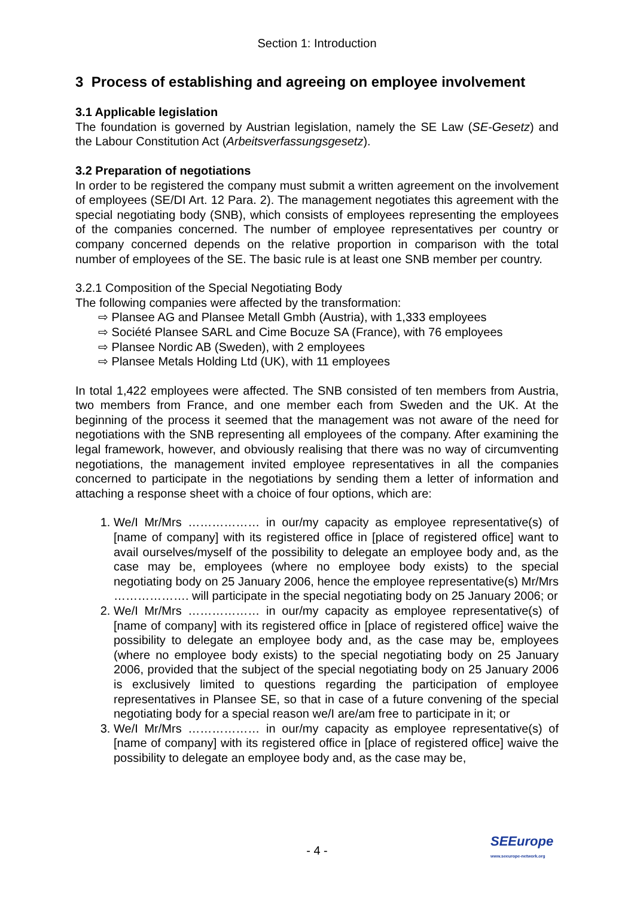Section 1: Introduction
3 Process of establishing and agreeing on employee involvement
3.1 Applicable legislation
The foundation is governed by Austrian legislation, namely the SE Law (SE-Gesetz) and the Labour Constitution Act (Arbeitsverfassungsgesetz).
3.2 Preparation of negotiations
In order to be registered the company must submit a written agreement on the involvement of employees (SE/DI Art. 12 Para. 2). The management negotiates this agreement with the special negotiating body (SNB), which consists of employees representing the employees of the companies concerned. The number of employee representatives per country or company concerned depends on the relative proportion in comparison with the total number of employees of the SE. The basic rule is at least one SNB member per country.
3.2.1 Composition of the Special Negotiating Body
The following companies were affected by the transformation:
⇨ Plansee AG and Plansee Metall Gmbh (Austria), with 1,333 employees
⇨ Société Plansee SARL and Cime Bocuze SA (France), with 76 employees
⇨ Plansee Nordic AB (Sweden), with 2 employees
⇨ Plansee Metals Holding Ltd (UK), with 11 employees
In total 1,422 employees were affected. The SNB consisted of ten members from Austria, two members from France, and one member each from Sweden and the UK. At the beginning of the process it seemed that the management was not aware of the need for negotiations with the SNB representing all employees of the company. After examining the legal framework, however, and obviously realising that there was no way of circumventing negotiations, the management invited employee representatives in all the companies concerned to participate in the negotiations by sending them a letter of information and attaching a response sheet with a choice of four options, which are:
1. We/I Mr/Mrs ……………… in our/my capacity as employee representative(s) of [name of company] with its registered office in [place of registered office] want to avail ourselves/myself of the possibility to delegate an employee body and, as the case may be, employees (where no employee body exists) to the special negotiating body on 25 January 2006, hence the employee representative(s) Mr/Mrs ………………. will participate in the special negotiating body on 25 January 2006; or
2. We/I Mr/Mrs ……………… in our/my capacity as employee representative(s) of [name of company] with its registered office in [place of registered office] waive the possibility to delegate an employee body and, as the case may be, employees (where no employee body exists) to the special negotiating body on 25 January 2006, provided that the subject of the special negotiating body on 25 January 2006 is exclusively limited to questions regarding the participation of employee representatives in Plansee SE, so that in case of a future convening of the special negotiating body for a special reason we/I are/am free to participate in it; or
3. We/I Mr/Mrs ……………… in our/my capacity as employee representative(s) of [name of company] with its registered office in [place of registered office] waive the possibility to delegate an employee body and, as the case may be,
- 4 -
SEEurope
www.seeurope-network.org